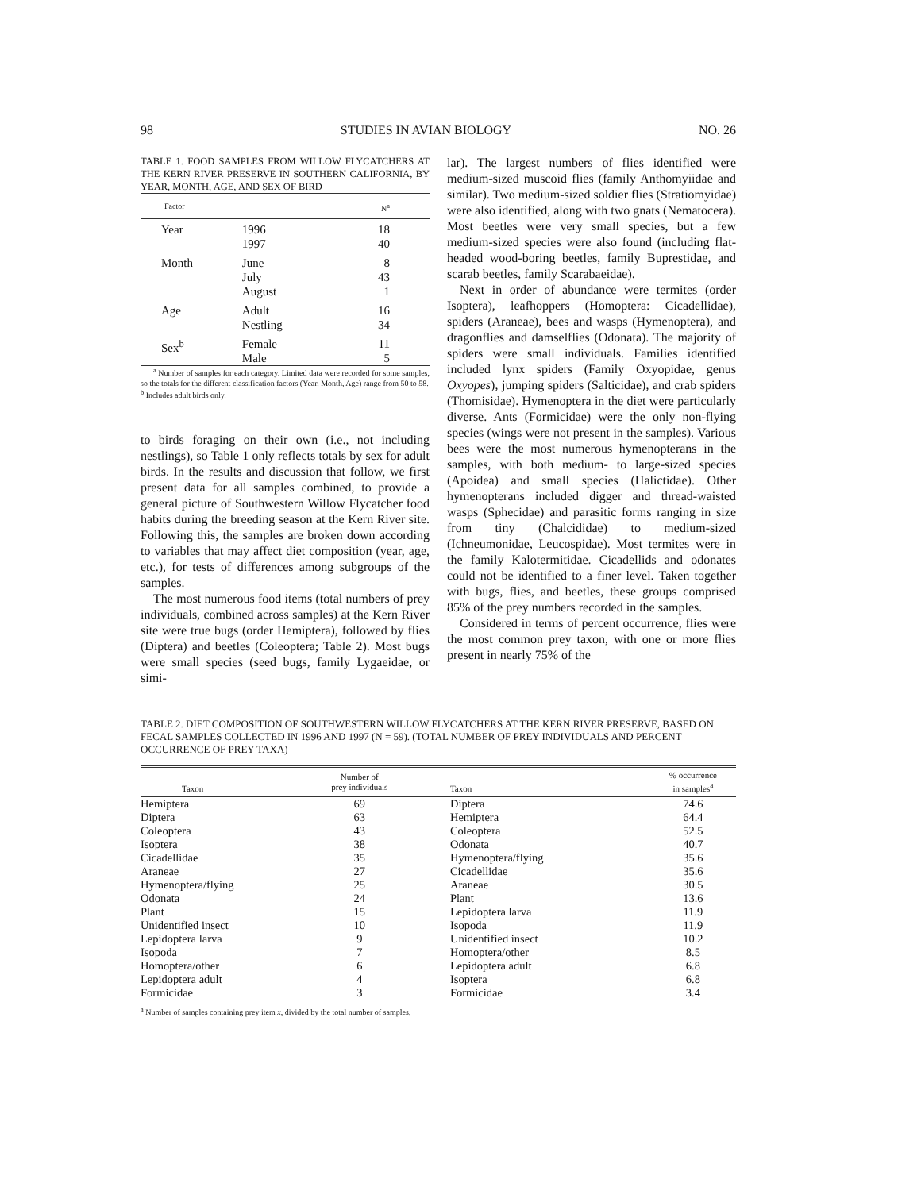98 STUDIES IN AVIAN BIOLOGY NO. 26
TABLE 1. FOOD SAMPLES FROM WILLOW FLYCATCHERS AT THE KERN RIVER PRESERVE IN SOUTHERN CALIFORNIA, BY YEAR, MONTH, AGE, AND SEX OF BIRD
| Factor | | N<sup>a</sup> |
| --- | --- | --- |
| Year | 1996 1997 | 18 40 |
| Month | June July August | 8 43 1 |
| Age | Adult Nestling | 16 34 |
| Sex<sup>b</sup> | Female Male | 11 5 |
<sup>a</sup> Number of samples for each category. Limited data were recorded for some samples, so the totals for the different classification factors (Year, Month, Age) range from 50 to 58.
<sup>b</sup> Includes adult birds only.
to birds foraging on their own (i.e., not including nestlings), so Table 1 only reflects totals by sex for adult birds. In the results and discussion that follow, we first present data for all samples combined, to provide a general picture of Southwestern Willow Flycatcher food habits during the breeding season at the Kern River site. Following this, the samples are broken down according to variables that may affect diet composition (year, age, etc.), for tests of differences among subgroups of the samples.
The most numerous food items (total numbers of prey individuals, combined across samples) at the Kern River site were true bugs (order Hemiptera), followed by flies (Diptera) and beetles (Coleoptera; Table 2). Most bugs were small species (seed bugs, family Lygaeidae, or simi-
lar). The largest numbers of flies identified were medium-sized muscoid flies (family Anthomyiidae and similar). Two medium-sized soldier flies (Stratiomyidae) were also identified, along with two gnats (Nematocera). Most beetles were very small species, but a few medium-sized species were also found (including flat-headed wood-boring beetles, family Buprestidae, and scarab beetles, family Scarabaeidae).
Next in order of abundance were termites (order Isoptera), leafhoppers (Homoptera: Cicadellidae), spiders (Araneae), bees and wasps (Hymenoptera), and dragonflies and damselflies (Odonata). The majority of spiders were small individuals. Families identified included lynx spiders (Family Oxyopidae, genus Oxyopes), jumping spiders (Salticidae), and crab spiders (Thomisidae). Hymenoptera in the diet were particularly diverse. Ants (Formicidae) were the only non-flying species (wings were not present in the samples). Various bees were the most numerous hymenopterans in the samples, with both medium- to large-sized species (Apoidea) and small species (Halictidae). Other hymenopterans included digger and thread-waisted wasps (Sphecidae) and parasitic forms ranging in size from tiny (Chalcididae) to medium-sized (Ichneumonidae, Leucospidae). Most termites were in the family Kalotermitidae. Cicadellids and odonates could not be identified to a finer level. Taken together with bugs, flies, and beetles, these groups comprised 85% of the prey numbers recorded in the samples.
Considered in terms of percent occurrence, flies were the most common prey taxon, with one or more flies present in nearly 75% of the
TABLE 2. DIET COMPOSITION OF SOUTHWESTERN WILLOW FLYCATCHERS AT THE KERN RIVER PRESERVE, BASED ON FECAL SAMPLES COLLECTED IN 1996 AND 1997 (N = 59). (TOTAL NUMBER OF PREY INDIVIDUALS AND PERCENT OCCURRENCE OF PREY TAXA)
| Taxon | Number of prey individuals | Taxon | % occurrence in samples<sup>a</sup> |
| --- | --- | --- | --- |
| Hemiptera | 69 | Diptera | 74.6 |
| Diptera | 63 | Hemiptera | 64.4 |
| Coleoptera | 43 | Coleoptera | 52.5 |
| Isoptera | 38 | Odonata | 40.7 |
| Cicadellidae | 35 | Hymenoptera/flying | 35.6 |
| Araneae | 27 | Cicadellidae | 35.6 |
| Hymenoptera/flying | 25 | Araneae | 30.5 |
| Odonata | 24 | Plant | 13.6 |
| Plant | 15 | Lepidoptera larva | 11.9 |
| Unidentified insect | 10 | Isopoda | 11.9 |
| Lepidoptera larva | 9 | Unidentified insect | 10.2 |
| Isopoda | 7 | Homoptera/other | 8.5 |
| Homoptera/other | 6 | Lepidoptera adult | 6.8 |
| Lepidoptera adult | 4 | Isoptera | 6.8 |
| Formicidae | 3 | Formicidae | 3.4 |
<sup>a</sup> Number of samples containing prey item x, divided by the total number of samples.